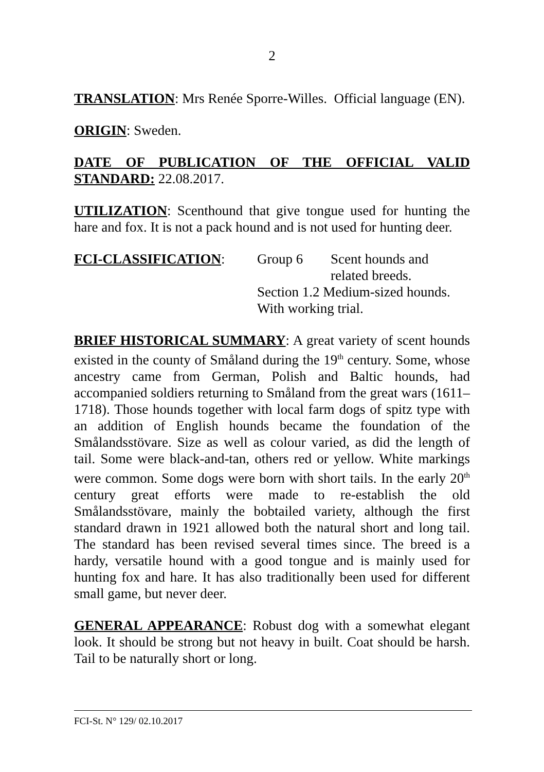2
TRANSLATION: Mrs Renée Sporre-Willes. Official language (EN).
ORIGIN: Sweden.
DATE OF PUBLICATION OF THE OFFICIAL VALID STANDARD: 22.08.2017.
UTILIZATION: Scenthound that give tongue used for hunting the hare and fox. It is not a pack hound and is not used for hunting deer.
FCI-CLASSIFICATION:
Group 6
Scent hounds and
related breeds.
Section 1.2 Medium-sized hounds.
With working trial.
BRIEF HISTORICAL SUMMARY: A great variety of scent hounds existed in the county of Småland during the 19<sup>th</sup> century. Some, whose ancestry came from German, Polish and Baltic hounds, had accompanied soldiers returning to Småland from the great wars (1611–1718). Those hounds together with local farm dogs of spitz type with an addition of English hounds became the foundation of the Smålandsstövare. Size as well as colour varied, as did the length of tail. Some were black-and-tan, others red or yellow. White markings were common. Some dogs were born with short tails. In the early 20<sup>th</sup> century great efforts were made to re-establish the old Smålandsstövare, mainly the bobtailed variety, although the first standard drawn in 1921 allowed both the natural short and long tail. The standard has been revised several times since. The breed is a hardy, versatile hound with a good tongue and is mainly used for hunting fox and hare. It has also traditionally been used for different small game, but never deer.
GENERAL APPEARANCE: Robust dog with a somewhat elegant look. It should be strong but not heavy in built. Coat should be harsh. Tail to be naturally short or long.
FCI-St. N° 129/ 02.10.2017